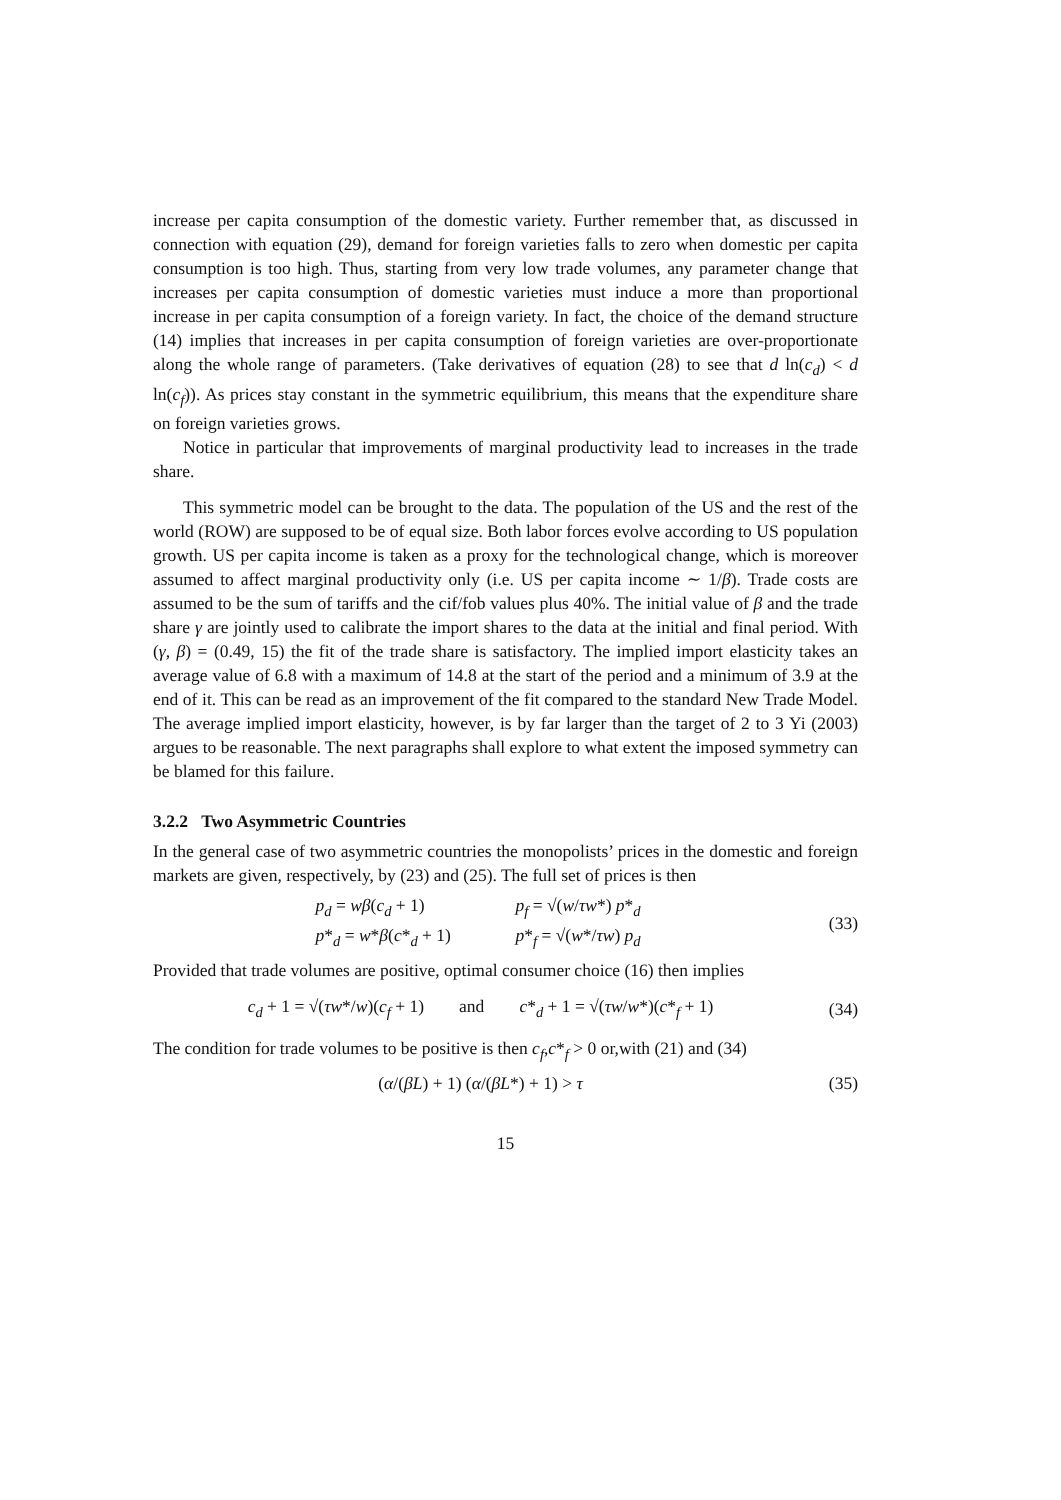increase per capita consumption of the domestic variety. Further remember that, as discussed in connection with equation (29), demand for foreign varieties falls to zero when domestic per capita consumption is too high. Thus, starting from very low trade volumes, any parameter change that increases per capita consumption of domestic varieties must induce a more than proportional increase in per capita consumption of a foreign variety. In fact, the choice of the demand structure (14) implies that increases in per capita consumption of foreign varieties are over-proportionate along the whole range of parameters. (Take derivatives of equation (28) to see that d ln(c<sub>d</sub>) < d ln(c<sub>f</sub>)). As prices stay constant in the symmetric equilibrium, this means that the expenditure share on foreign varieties grows.
Notice in particular that improvements of marginal productivity lead to increases in the trade share.
This symmetric model can be brought to the data. The population of the US and the rest of the world (ROW) are supposed to be of equal size. Both labor forces evolve according to US population growth. US per capita income is taken as a proxy for the technological change, which is moreover assumed to affect marginal productivity only (i.e. US per capita income ∼ 1/β). Trade costs are assumed to be the sum of tariffs and the cif/fob values plus 40%. The initial value of β and the trade share γ are jointly used to calibrate the import shares to the data at the initial and final period. With (γ, β) = (0.49, 15) the fit of the trade share is satisfactory. The implied import elasticity takes an average value of 6.8 with a maximum of 14.8 at the start of the period and a minimum of 3.9 at the end of it. This can be read as an improvement of the fit compared to the standard New Trade Model. The average implied import elasticity, however, is by far larger than the target of 2 to 3 Yi (2003) argues to be reasonable. The next paragraphs shall explore to what extent the imposed symmetry can be blamed for this failure.
3.2.2 Two Asymmetric Countries
In the general case of two asymmetric countries the monopolists’ prices in the domestic and foreign markets are given, respectively, by (23) and (25). The full set of prices is then
p<sub>d</sub> = wβ(c<sub>d</sub> + 1) p<sub>f</sub> = √(w/τw*) p*<sub>d</sub> p*<sub>d</sub> = w*β(c*<sub>d</sub> + 1) p*<sub>f</sub> = √(w*/τw) p<sub>d</sub>
(33)
Provided that trade volumes are positive, optimal consumer choice (16) then implies
c<sub>d</sub> + 1 = √(τw*/w)(c<sub>f</sub> + 1) and c*<sub>d</sub> + 1 = √(τw/w*)(c*<sub>f</sub> + 1)
(34)
The condition for trade volumes to be positive is then c<sub>f</sub>,c*<sub>f</sub> > 0 or,with (21) and (34)
(α/(βL) + 1) (α/(βL*) + 1) > τ (35)
15